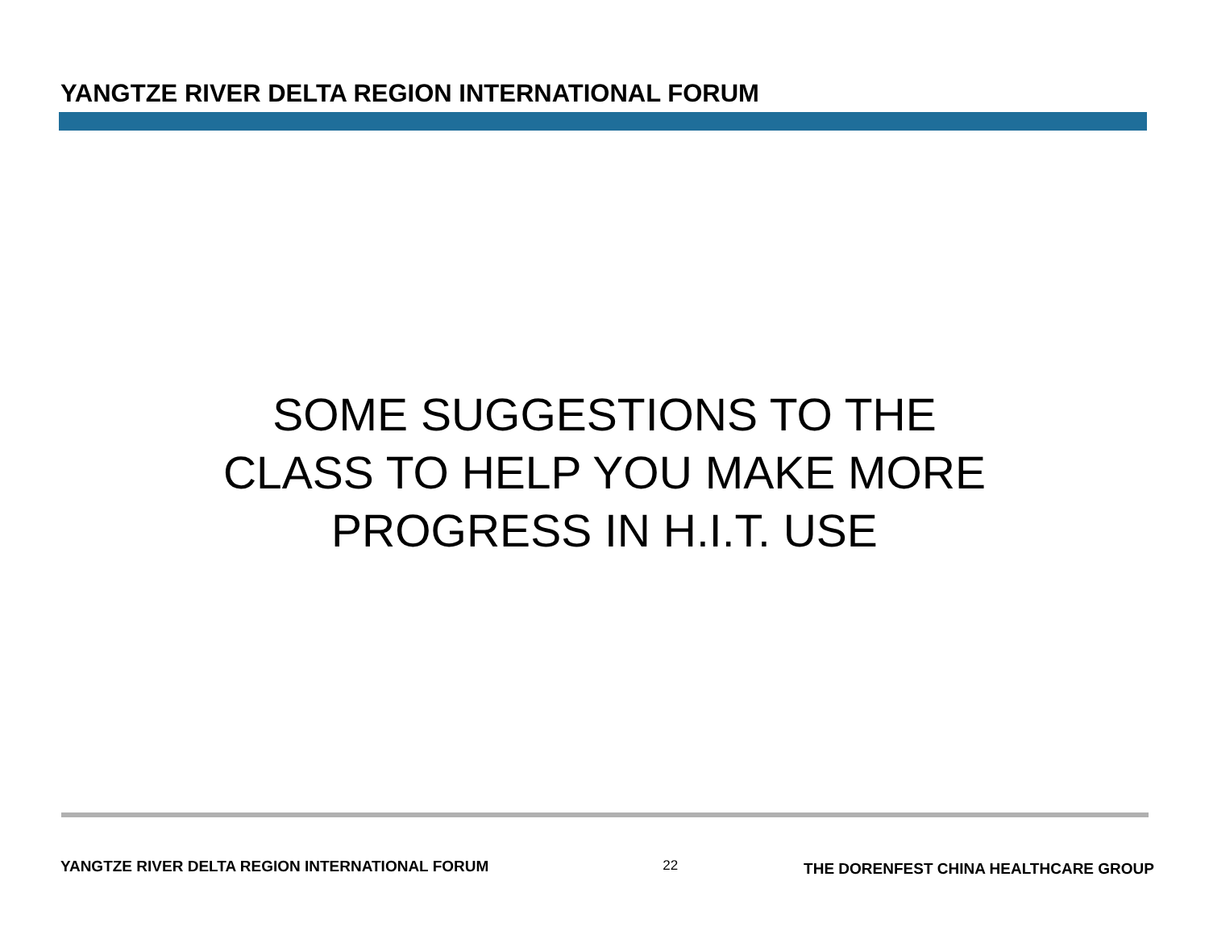YANGTZE RIVER DELTA REGION INTERNATIONAL FORUM
SOME SUGGESTIONS TO THE
CLASS TO HELP YOU MAKE MORE
PROGRESS IN H.I.T. USE
YANGTZE RIVER DELTA REGION INTERNATIONAL FORUM 22 THE DORENFEST CHINA HEALTHCARE GROUP